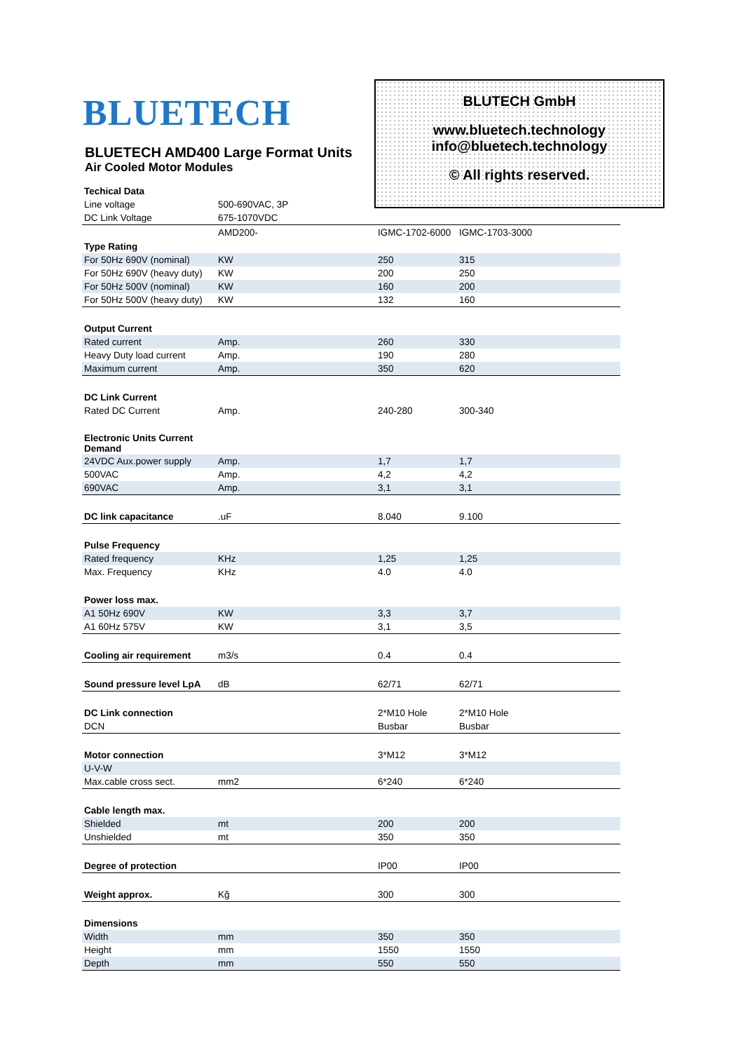BLUETECH
BLUETECH AMD400 Large Format Units
Air Cooled Motor Modules
BLUTECH GmbH
www.bluetech.technology
info@bluetech.technology
© All rights reserved.
| Techical Data | | | |
| Line voltage | 500-690VAC, 3P | | |
| DC Link Voltage | 675-1070VDC | | |
| | AMD200- | IGMC-1702-6000 | IGMC-1703-3000 |
| Type Rating | | | |
| For 50Hz 690V (nominal) | KW | 250 | 315 |
| For 50Hz 690V (heavy duty) | KW | 200 | 250 |
| For 50Hz 500V (nominal) | KW | 160 | 200 |
| For 50Hz 500V (heavy duty) | KW | 132 | 160 |
| Output Current | | | |
| Rated current | Amp. | 260 | 330 |
| Heavy Duty load current | Amp. | 190 | 280 |
| Maximum current | Amp. | 350 | 620 |
| DC Link Current | | | |
| Rated DC Current | Amp. | 240-280 | 300-340 |
| Electronic Units Current Demand | | | |
| 24VDC Aux.power supply | Amp. | 1,7 | 1,7 |
| 500VAC | Amp. | 4,2 | 4,2 |
| 690VAC | Amp. | 3,1 | 3,1 |
| DC link capacitance | .uF | 8.040 | 9.100 |
| Pulse Frequency | | | |
| Rated frequency | KHz | 1,25 | 1,25 |
| Max. Frequency | KHz | 4.0 | 4.0 |
| Power loss max. | | | |
| A1 50Hz 690V | KW | 3,3 | 3,7 |
| A1 60Hz 575V | KW | 3,1 | 3,5 |
| Cooling air requirement | m3/s | 0.4 | 0.4 |
| Sound pressure level LpA | dB | 62/71 | 62/71 |
| DC Link connection | | 2*M10 Hole | 2*M10 Hole |
| DCN | | Busbar | Busbar |
| Motor connection | | 3*M12 | 3*M12 |
| U-V-W | | | |
| Max.cable cross sect. | mm2 | 6*240 | 6*240 |
| Cable length max. | | | |
| Shielded | mt | 200 | 200 |
| Unshielded | mt | 350 | 350 |
| Degree of protection | | IP00 | IP00 |
| Weight approx. | Kğ | 300 | 300 |
| Dimensions | | | |
| Width | mm | 350 | 350 |
| Height | mm | 1550 | 1550 |
| Depth | mm | 550 | 550 |